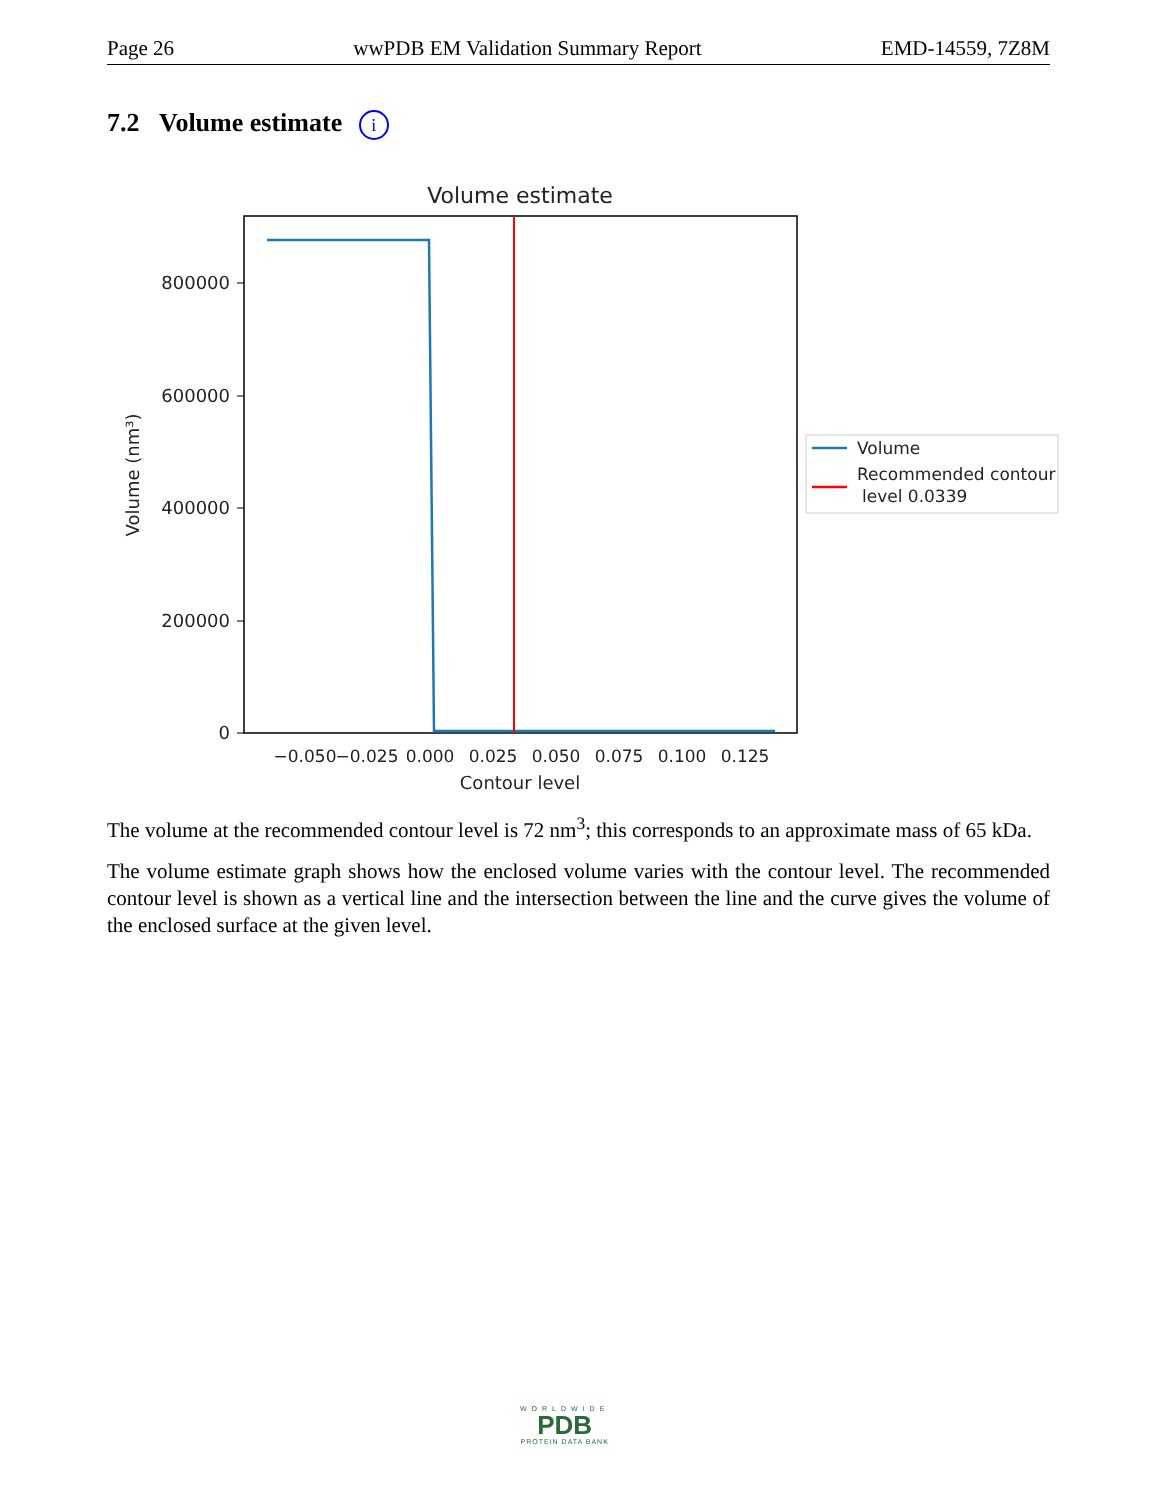Page 26 wwPDB EM Validation Summary Report EMD-14559, 7Z8M
7.2 Volume estimate i
Volume estimate
800000
600000
400000
200000
0
Volume (nm³)
−0.050
−0.025
0.000
0.025
0.050
0.075
0.100
0.125
Contour level
Volume
Recommended contour
level 0.0339
The volume at the recommended contour level is 72 nm<sup>3</sup>; this corresponds to an approximate mass of 65 kDa.
The volume estimate graph shows how the enclosed volume varies with the contour level. The recommended contour level is shown as a vertical line and the intersection between the line and the curve gives the volume of the enclosed surface at the given level.
WORLDWIDE
PDB
PROTEIN DATA BANK